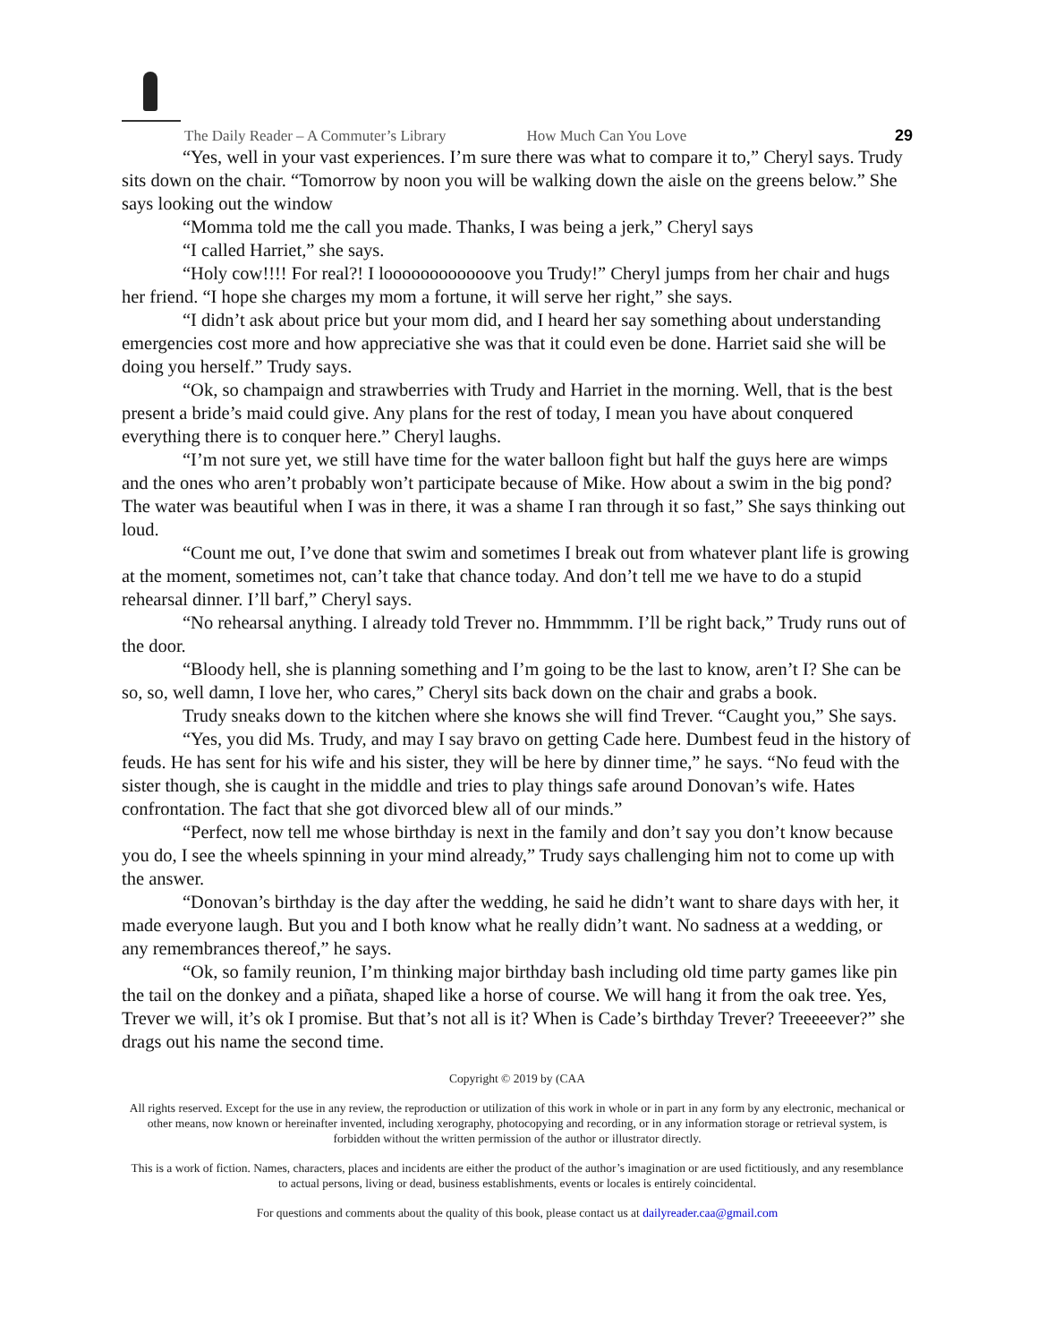The Daily Reader – A Commuter’s Library How Much Can You Love 29
“Yes, well in your vast experiences. I’m sure there was what to compare it to,” Cheryl says. Trudy sits down on the chair. “Tomorrow by noon you will be walking down the aisle on the greens below.” She says looking out the window
“Momma told me the call you made. Thanks, I was being a jerk,” Cheryl says
“I called Harriet,” she says.
“Holy cow!!!! For real?! I loooooooooooove you Trudy!” Cheryl jumps from her chair and hugs her friend. “I hope she charges my mom a fortune, it will serve her right,” she says.
“I didn’t ask about price but your mom did, and I heard her say something about understanding emergencies cost more and how appreciative she was that it could even be done. Harriet said she will be doing you herself.” Trudy says.
“Ok, so champaign and strawberries with Trudy and Harriet in the morning. Well, that is the best present a bride’s maid could give. Any plans for the rest of today, I mean you have about conquered everything there is to conquer here.” Cheryl laughs.
“I’m not sure yet, we still have time for the water balloon fight but half the guys here are wimps and the ones who aren’t probably won’t participate because of Mike. How about a swim in the big pond? The water was beautiful when I was in there, it was a shame I ran through it so fast,” She says thinking out loud.
“Count me out, I’ve done that swim and sometimes I break out from whatever plant life is growing at the moment, sometimes not, can’t take that chance today. And don’t tell me we have to do a stupid rehearsal dinner. I’ll barf,” Cheryl says.
“No rehearsal anything. I already told Trever no. Hmmmmm. I’ll be right back,” Trudy runs out of the door.
“Bloody hell, she is planning something and I’m going to be the last to know, aren’t I? She can be so, so, well damn, I love her, who cares,” Cheryl sits back down on the chair and grabs a book.
Trudy sneaks down to the kitchen where she knows she will find Trever. “Caught you,” She says.
“Yes, you did Ms. Trudy, and may I say bravo on getting Cade here. Dumbest feud in the history of feuds. He has sent for his wife and his sister, they will be here by dinner time,” he says. “No feud with the sister though, she is caught in the middle and tries to play things safe around Donovan’s wife. Hates confrontation. The fact that she got divorced blew all of our minds.”
“Perfect, now tell me whose birthday is next in the family and don’t say you don’t know because you do, I see the wheels spinning in your mind already,” Trudy says challenging him not to come up with the answer.
“Donovan’s birthday is the day after the wedding, he said he didn’t want to share days with her, it made everyone laugh. But you and I both know what he really didn’t want. No sadness at a wedding, or any remembrances thereof,” he says.
“Ok, so family reunion, I’m thinking major birthday bash including old time party games like pin the tail on the donkey and a piñata, shaped like a horse of course. We will hang it from the oak tree. Yes, Trever we will, it’s ok I promise. But that’s not all is it? When is Cade’s birthday Trever? Treeeeever?” she drags out his name the second time.
Copyright © 2019 by (CAA
All rights reserved. Except for the use in any review, the reproduction or utilization of this work in whole or in part in any form by any electronic, mechanical or other means, now known or hereinafter invented, including xerography, photocopying and recording, or in any information storage or retrieval system, is forbidden without the written permission of the author or illustrator directly.
This is a work of fiction. Names, characters, places and incidents are either the product of the author’s imagination or are used fictitiously, and any resemblance to actual persons, living or dead, business establishments, events or locales is entirely coincidental.
For questions and comments about the quality of this book, please contact us at dailyreader.caa@gmail.com